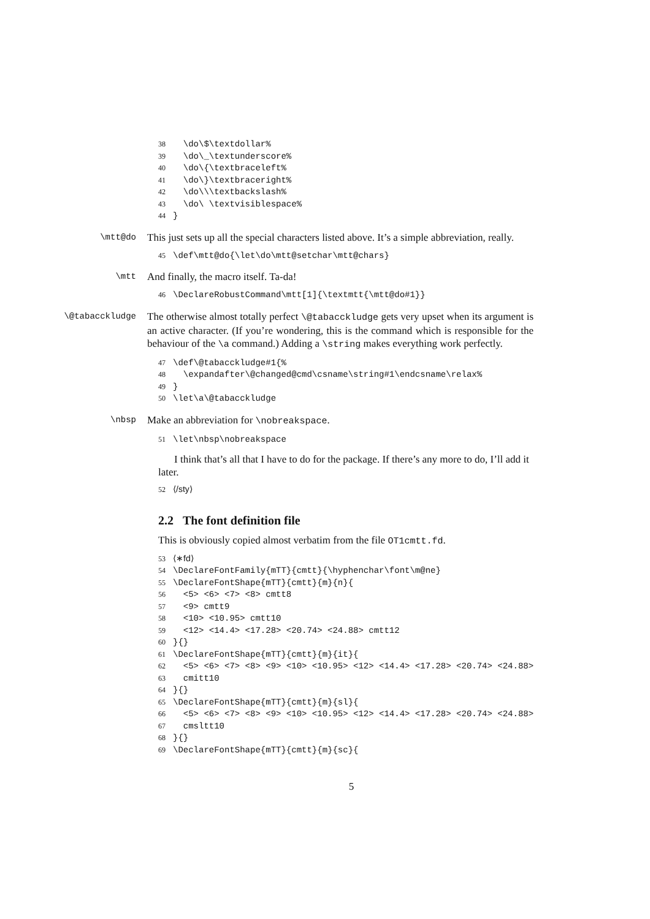38 \do\$\textdollar% 39 \do\_\textunderscore% 40 \do\{\textbraceleft% 41 \do\}\textbraceright% 42 \do\\\textbackslash% 43 \do\ \textvisiblespace% 44 }
\mtt@do
This just sets up all the special characters listed above. It’s a simple abbreviation, really.
45 \def\mtt@do{\let\do\mtt@setchar\mtt@chars}
\mtt
And finally, the macro itself. Ta-da!
46 \DeclareRobustCommand\mtt[1]{\textmtt{\mtt@do#1}}
\@tabacckludge
The otherwise almost totally perfect \@tabacckludge gets very upset when its argument is an active character. (If you’re wondering, this is the command which is responsible for the behaviour of the \a command.) Adding a \string makes everything work perfectly.
47 \def\@tabacckludge#1{% 48 \expandafter\@changed@cmd\csname\string#1\endcsname\relax% 49 } 50 \let\a\@tabacckludge
\nbsp
Make an abbreviation for \nobreakspace.
51 \let\nbsp\nobreakspace
I think that’s all that I have to do for the package. If there’s any more to do, I’ll add it later.
52 ⟨/sty⟩
2.2 The font definition file
This is obviously copied almost verbatim from the file OT1cmtt.fd.
53 ⟨∗fd⟩ 54 \DeclareFontFamily{mTT}{cmtt}{\hyphenchar\font\m@ne} 55 \DeclareFontShape{mTT}{cmtt}{m}{n}{ 56 <5> <6> <7> <8> cmtt8 57 <9> cmtt9 58 <10> <10.95> cmtt10 59 <12> <14.4> <17.28> <20.74> <24.88> cmtt12 60 }{} 61 \DeclareFontShape{mTT}{cmtt}{m}{it}{ 62 <5> <6> <7> <8> <9> <10> <10.95> <12> <14.4> <17.28> <20.74> <24.88> 63 cmitt10 64 }{} 65 \DeclareFontShape{mTT}{cmtt}{m}{sl}{ 66 <5> <6> <7> <8> <9> <10> <10.95> <12> <14.4> <17.28> <20.74> <24.88> 67 cmsltt10 68 }{} 69 \DeclareFontShape{mTT}{cmtt}{m}{sc}{
5